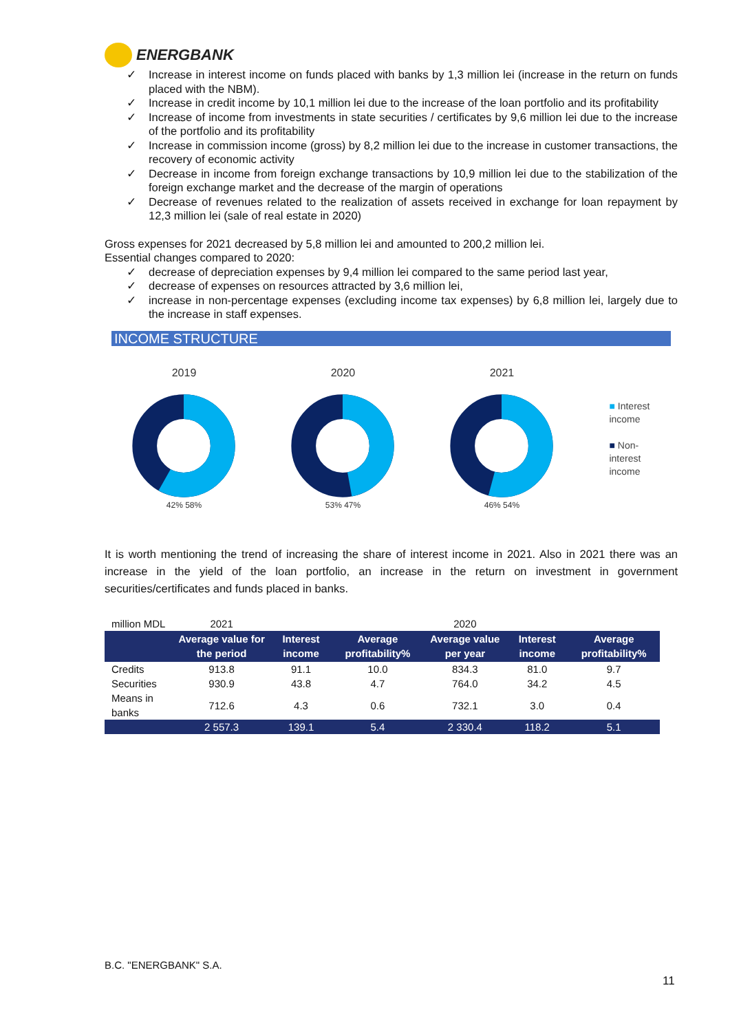ENERGBANK
✓ Increase in interest income on funds placed with banks by 1,3 million lei (increase in the return on funds placed with the NBM).
✓ Increase in credit income by 10,1 million lei due to the increase of the loan portfolio and its profitability
✓ Increase of income from investments in state securities / certificates by 9,6 million lei due to the increase of the portfolio and its profitability
✓ Increase in commission income (gross) by 8,2 million lei due to the increase in customer transactions, the recovery of economic activity
✓ Decrease in income from foreign exchange transactions by 10,9 million lei due to the stabilization of the foreign exchange market and the decrease of the margin of operations
✓ Decrease of revenues related to the realization of assets received in exchange for loan repayment by 12,3 million lei (sale of real estate in 2020)
Gross expenses for 2021 decreased by 5,8 million lei and amounted to 200,2 million lei.
Essential changes compared to 2020:
✓ decrease of depreciation expenses by 9,4 million lei compared to the same period last year,
✓ decrease of expenses on resources attracted by 3,6 million lei,
✓ increase in non-percentage expenses (excluding income tax expenses) by 6,8 million lei, largely due to the increase in staff expenses.
INCOME STRUCTURE
201942% 58%
202053% 47%
202146% 54%
■ Interest
income
■ Non-
interest
income
It is worth mentioning the trend of increasing the share of interest income in 2021. Also in 2021 there was an increase in the yield of the loan portfolio, an increase in the return on investment in government securities/certificates and funds placed in banks.
| million MDL | 2021 | | | 2020 | | |
| | Average value for the period | Interest income | Average profitability% | Average value per year | Interest income | Average profitability% |
| Credits | 913.8 | 91.1 | 10.0 | 834.3 | 81.0 | 9.7 |
| Securities | 930.9 | 43.8 | 4.7 | 764.0 | 34.2 | 4.5 |
| Means in banks | 712.6 | 4.3 | 0.6 | 732.1 | 3.0 | 0.4 |
| | 2 557.3 | 139.1 | 5.4 | 2 330.4 | 118.2 | 5.1 |
B.C. "ENERGBANK" S.A.
11